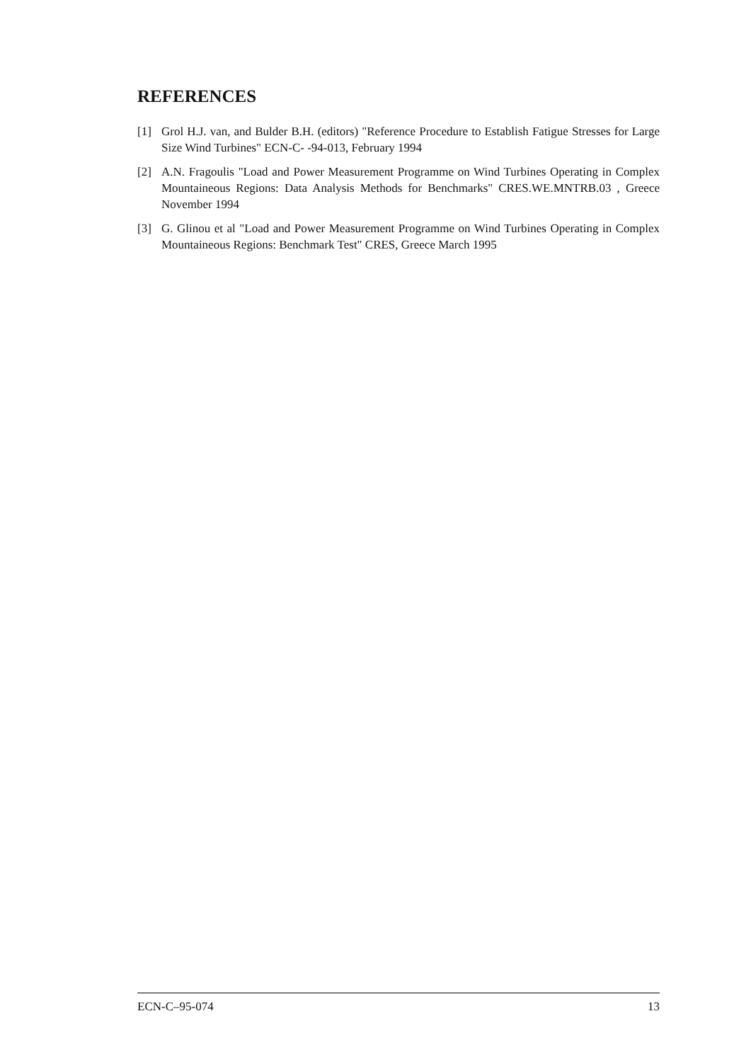REFERENCES
[1] Grol H.J. van, and Bulder B.H. (editors) "Reference Procedure to Establish Fatigue Stresses for Large Size Wind Turbines" ECN-C- -94-013, February 1994
[2] A.N. Fragoulis "Load and Power Measurement Programme on Wind Turbines Operating in Complex Mountaineous Regions: Data Analysis Methods for Benchmarks" CRES.WE.MNTRB.03 , Greece November 1994
[3] G. Glinou et al "Load and Power Measurement Programme on Wind Turbines Operating in Complex Mountaineous Regions: Benchmark Test" CRES, Greece March 1995
ECN-C–95-074 13